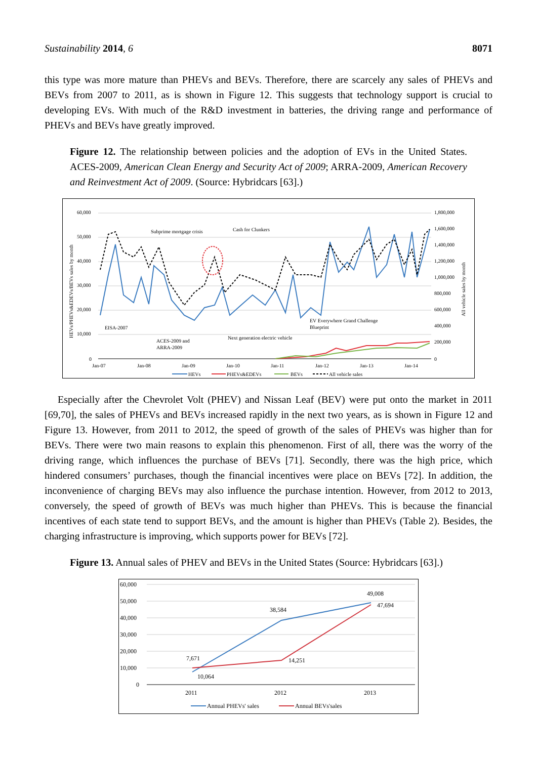Sustainability 2014, 6 8071
this type was more mature than PHEVs and BEVs. Therefore, there are scarcely any sales of PHEVs and BEVs from 2007 to 2011, as is shown in Figure 12. This suggests that technology support is crucial to developing EVs. With much of the R&D investment in batteries, the driving range and performance of PHEVs and BEVs have greatly improved.
Figure 12. The relationship between policies and the adoption of EVs in the United States. ACES-2009, American Clean Energy and Security Act of 2009; ARRA-2009, American Recovery and Reinvestment Act of 2009. (Source: Hybridcars [63].)
60,000
50,000
40,000
30,000
20,000
10,000
0
1,800,000
1,600,000
1,400,000
1,200,000
1,000,000
800,000
600,000
400,000
200,000
0
HEVs/PHEVs&EDEVs/BEVs sales by month
All vehicle sales by month
Subprime mortgage crisis
Cash for Clunkers
EISA-2007
ACES-2009 and
ARRA-2009
Next generation electric vehicle
EV Everywhere Grand Challenge
Blueprint
Jan-07
Jan-08
Jan-09
Jan-10
Jan-11
Jan-12
Jan-13
Jan-14
HEVs
PHEVs&EDEVs
BEVs
All vehicle sales
Especially after the Chevrolet Volt (PHEV) and Nissan Leaf (BEV) were put onto the market in 2011 [69,70], the sales of PHEVs and BEVs increased rapidly in the next two years, as is shown in Figure 12 and Figure 13. However, from 2011 to 2012, the speed of growth of the sales of PHEVs was higher than for BEVs. There were two main reasons to explain this phenomenon. First of all, there was the worry of the driving range, which influences the purchase of BEVs [71]. Secondly, there was the high price, which hindered consumers’ purchases, though the financial incentives were place on BEVs [72]. In addition, the inconvenience of charging BEVs may also influence the purchase intention. However, from 2012 to 2013, conversely, the speed of growth of BEVs was much higher than PHEVs. This is because the financial incentives of each state tend to support BEVs, and the amount is higher than PHEVs (Table 2). Besides, the charging infrastructure is improving, which supports power for BEVs [72].
Figure 13. Annual sales of PHEV and BEVs in the United States (Source: Hybridcars [63].)
60,000
50,000
40,000
30,000
20,000
10,000
0
7,671
10,064
38,584
14,251
49,008
47,694
2011
2012
2013
Annual PHEVs' sales
Annual BEVs'sales